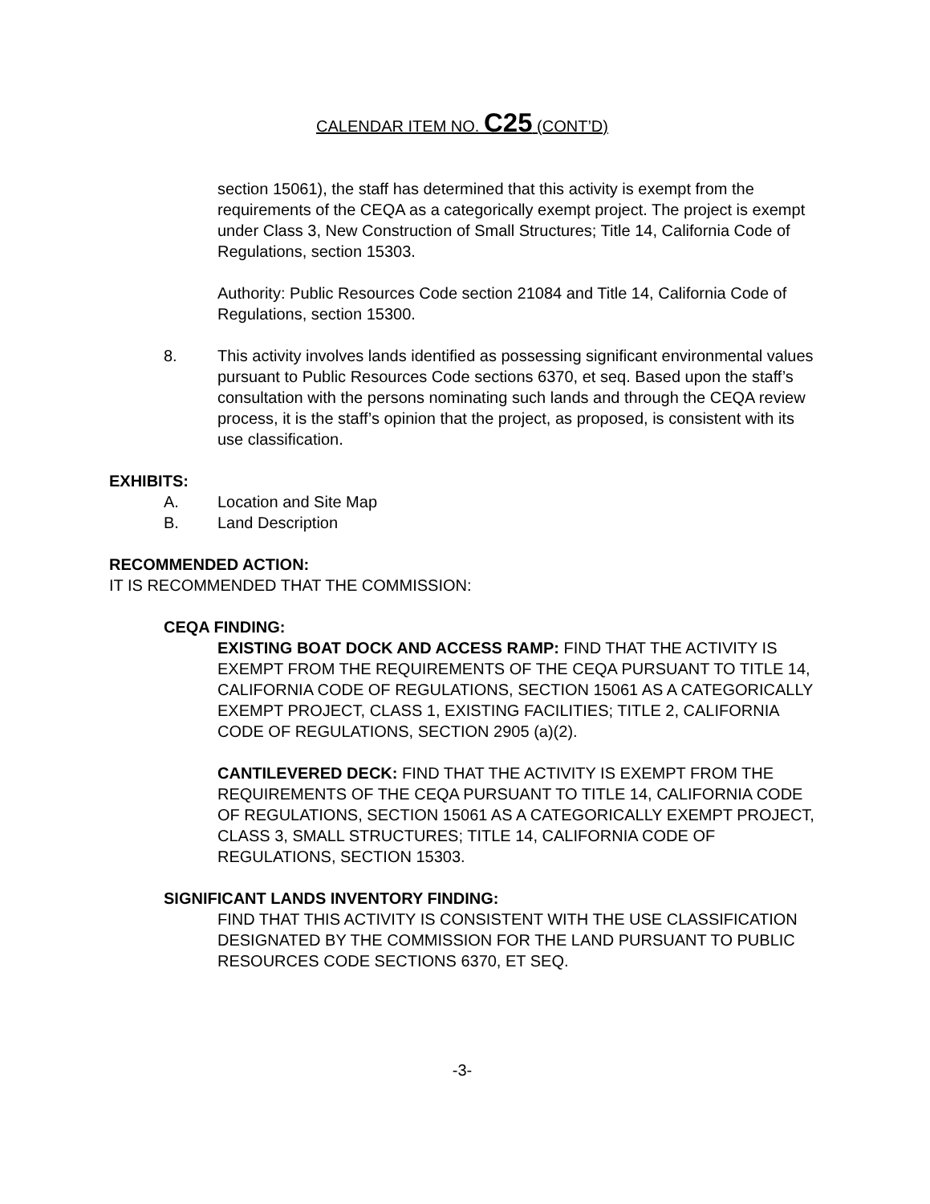CALENDAR ITEM NO. C25 (CONT’D)
section 15061), the staff has determined that this activity is exempt from the requirements of the CEQA as a categorically exempt project. The project is exempt under Class 3, New Construction of Small Structures; Title 14, California Code of Regulations, section 15303.
Authority: Public Resources Code section 21084 and Title 14, California Code of Regulations, section 15300.
8. This activity involves lands identified as possessing significant environmental values pursuant to Public Resources Code sections 6370, et seq. Based upon the staff’s consultation with the persons nominating such lands and through the CEQA review process, it is the staff’s opinion that the project, as proposed, is consistent with its use classification.
EXHIBITS:
A. Location and Site Map
B. Land Description
RECOMMENDED ACTION:
IT IS RECOMMENDED THAT THE COMMISSION:
CEQA FINDING:
EXISTING BOAT DOCK AND ACCESS RAMP: FIND THAT THE ACTIVITY IS EXEMPT FROM THE REQUIREMENTS OF THE CEQA PURSUANT TO TITLE 14, CALIFORNIA CODE OF REGULATIONS, SECTION 15061 AS A CATEGORICALLY EXEMPT PROJECT, CLASS 1, EXISTING FACILITIES; TITLE 2, CALIFORNIA CODE OF REGULATIONS, SECTION 2905 (a)(2).
CANTILEVERED DECK: FIND THAT THE ACTIVITY IS EXEMPT FROM THE REQUIREMENTS OF THE CEQA PURSUANT TO TITLE 14, CALIFORNIA CODE OF REGULATIONS, SECTION 15061 AS A CATEGORICALLY EXEMPT PROJECT, CLASS 3, SMALL STRUCTURES; TITLE 14, CALIFORNIA CODE OF REGULATIONS, SECTION 15303.
SIGNIFICANT LANDS INVENTORY FINDING:
FIND THAT THIS ACTIVITY IS CONSISTENT WITH THE USE CLASSIFICATION DESIGNATED BY THE COMMISSION FOR THE LAND PURSUANT TO PUBLIC RESOURCES CODE SECTIONS 6370, ET SEQ.
-3-